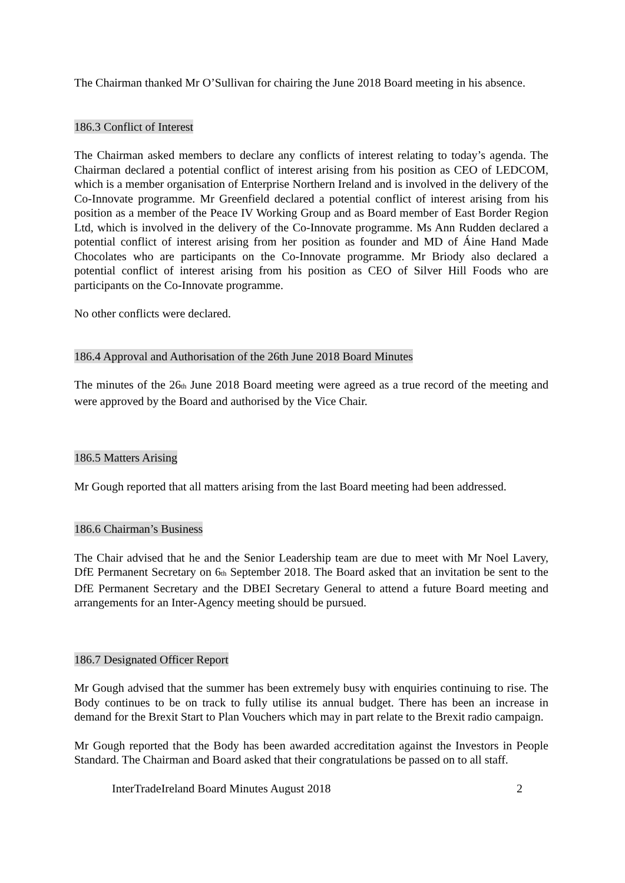The Chairman thanked Mr O’Sullivan for chairing the June 2018 Board meeting in his absence.
186.3 Conflict of Interest
The Chairman asked members to declare any conflicts of interest relating to today’s agenda. The Chairman declared a potential conflict of interest arising from his position as CEO of LEDCOM, which is a member organisation of Enterprise Northern Ireland and is involved in the delivery of the Co-Innovate programme. Mr Greenfield declared a potential conflict of interest arising from his position as a member of the Peace IV Working Group and as Board member of East Border Region Ltd, which is involved in the delivery of the Co-Innovate programme. Ms Ann Rudden declared a potential conflict of interest arising from her position as founder and MD of Áine Hand Made Chocolates who are participants on the Co-Innovate programme. Mr Briody also declared a potential conflict of interest arising from his position as CEO of Silver Hill Foods who are participants on the Co-Innovate programme.
No other conflicts were declared.
186.4 Approval and Authorisation of the 26th June 2018 Board Minutes
The minutes of the 26<sub>th</sub> June 2018 Board meeting were agreed as a true record of the meeting and were approved by the Board and authorised by the Vice Chair.
186.5 Matters Arising
Mr Gough reported that all matters arising from the last Board meeting had been addressed.
186.6 Chairman’s Business
The Chair advised that he and the Senior Leadership team are due to meet with Mr Noel Lavery, DfE Permanent Secretary on 6<sub>th</sub> September 2018. The Board asked that an invitation be sent to the DfE Permanent Secretary and the DBEI Secretary General to attend a future Board meeting and arrangements for an Inter-Agency meeting should be pursued.
186.7 Designated Officer Report
Mr Gough advised that the summer has been extremely busy with enquiries continuing to rise. The Body continues to be on track to fully utilise its annual budget. There has been an increase in demand for the Brexit Start to Plan Vouchers which may in part relate to the Brexit radio campaign.
Mr Gough reported that the Body has been awarded accreditation against the Investors in People Standard. The Chairman and Board asked that their congratulations be passed on to all staff.
InterTradeIreland Board Minutes August 2018 2